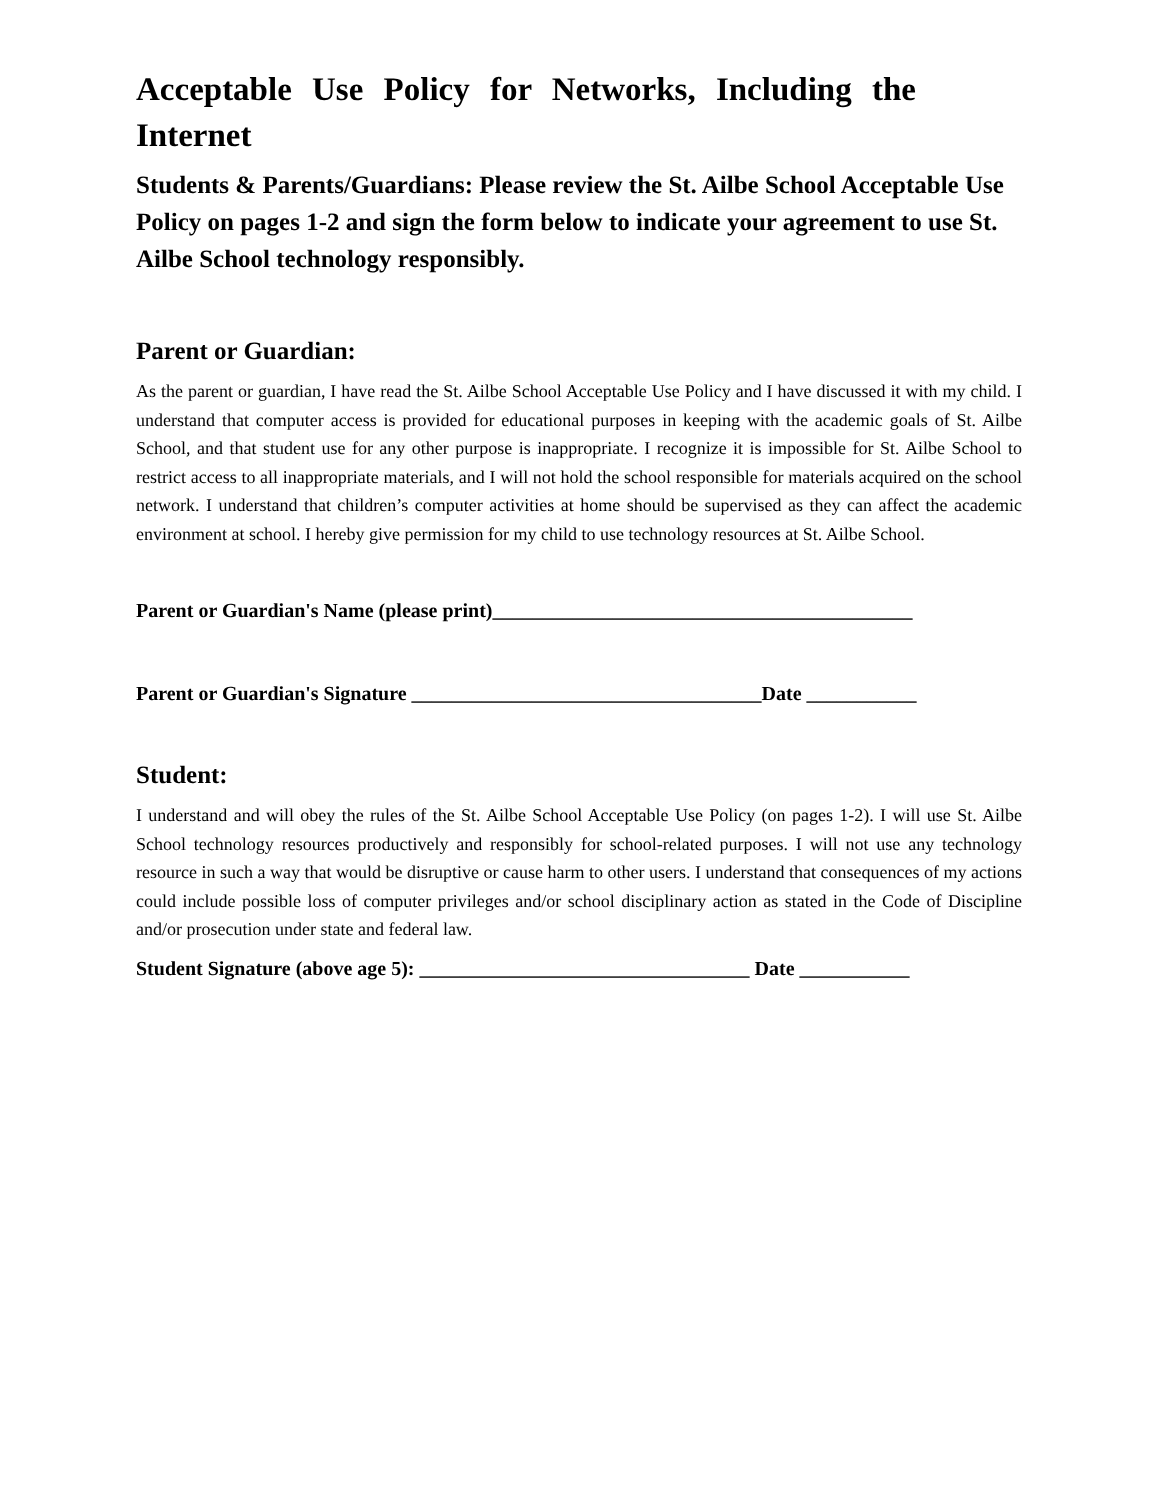Acceptable Use Policy for Networks, Including the Internet
Students & Parents/Guardians: Please review the St. Ailbe School Acceptable Use Policy on pages 1-2 and sign the form below to indicate your agreement to use St. Ailbe School technology responsibly.
Parent or Guardian:
As the parent or guardian, I have read the St. Ailbe School Acceptable Use Policy and I have discussed it with my child. I understand that computer access is provided for educational purposes in keeping with the academic goals of St. Ailbe School, and that student use for any other purpose is inappropriate. I recognize it is impossible for St. Ailbe School to restrict access to all inappropriate materials, and I will not hold the school responsible for materials acquired on the school network. I understand that children’s computer activities at home should be supervised as they can affect the academic environment at school. I hereby give permission for my child to use technology resources at St. Ailbe School.
Parent or Guardian's Name (please print)__________________________________________
Parent or Guardian's Signature ___________________________________Date ___________
Student:
I understand and will obey the rules of the St. Ailbe School Acceptable Use Policy (on pages 1-2). I will use St. Ailbe School technology resources productively and responsibly for school-related purposes. I will not use any technology resource in such a way that would be disruptive or cause harm to other users. I understand that consequences of my actions could include possible loss of computer privileges and/or school disciplinary action as stated in the Code of Discipline and/or prosecution under state and federal law.
Student Signature (above age 5): _________________________________ Date ___________